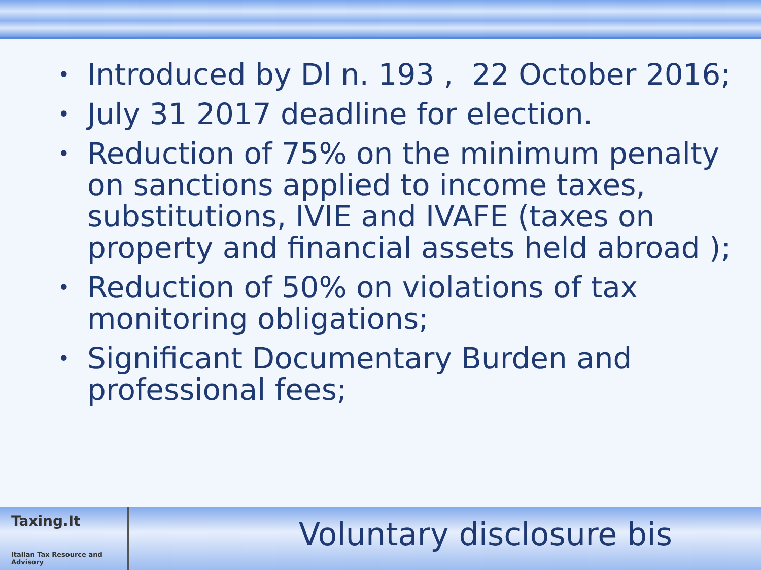• Introduced by Dl n. 193 , 22 October 2016;
• July 31 2017 deadline for election.
• Reduction of 75% on the minimum penalty on sanctions applied to income taxes, substitutions, IVIE and IVAFE (taxes on property and financial assets held abroad );
• Reduction of 50% on violations of tax monitoring obligations;
• Significant Documentary Burden and professional fees;
Taxing.It
Italian Tax Resource and Advisory
Voluntary disclosure bis